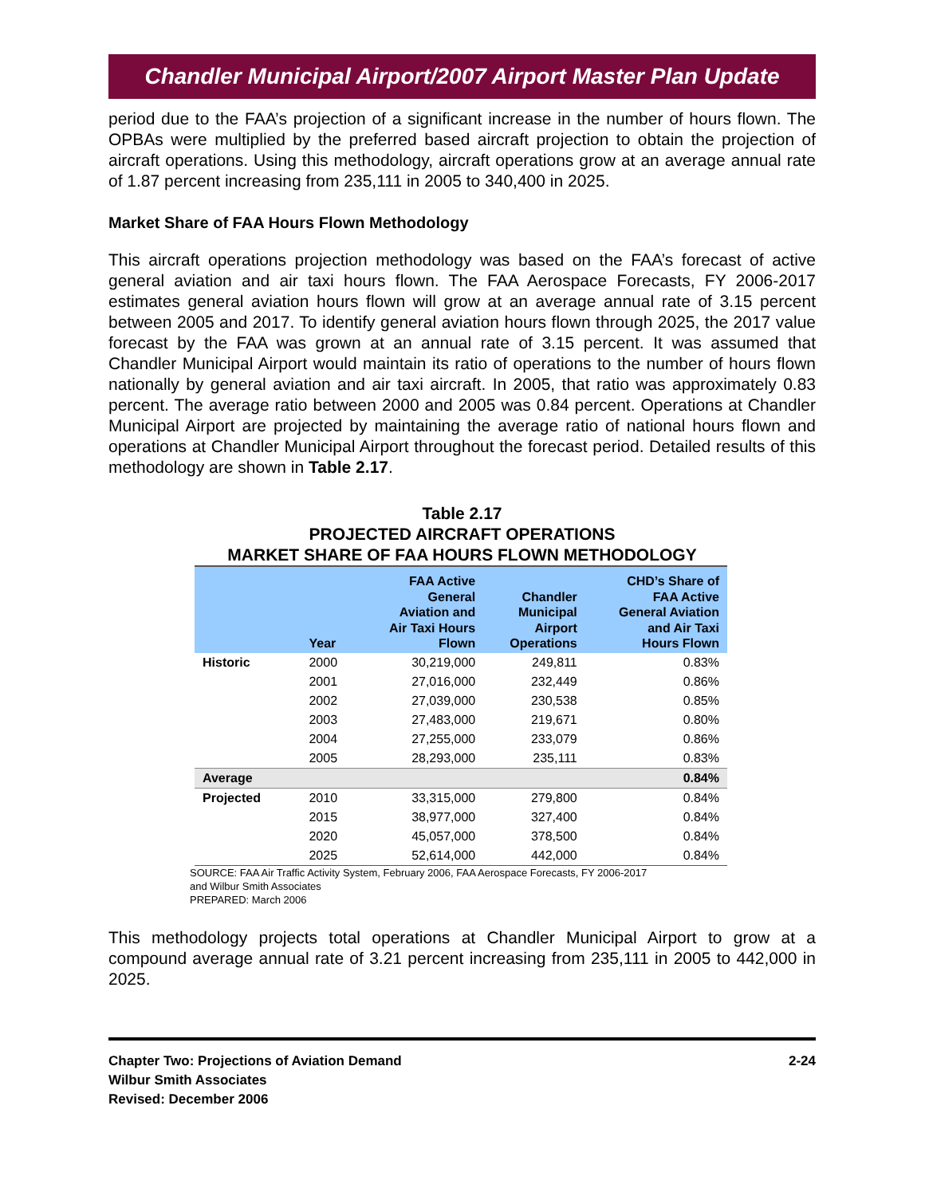Chandler Municipal Airport/2007 Airport Master Plan Update
period due to the FAA’s projection of a significant increase in the number of hours flown. The OPBAs were multiplied by the preferred based aircraft projection to obtain the projection of aircraft operations. Using this methodology, aircraft operations grow at an average annual rate of 1.87 percent increasing from 235,111 in 2005 to 340,400 in 2025.
Market Share of FAA Hours Flown Methodology
This aircraft operations projection methodology was based on the FAA’s forecast of active general aviation and air taxi hours flown. The FAA Aerospace Forecasts, FY 2006-2017 estimates general aviation hours flown will grow at an average annual rate of 3.15 percent between 2005 and 2017. To identify general aviation hours flown through 2025, the 2017 value forecast by the FAA was grown at an annual rate of 3.15 percent. It was assumed that Chandler Municipal Airport would maintain its ratio of operations to the number of hours flown nationally by general aviation and air taxi aircraft. In 2005, that ratio was approximately 0.83 percent. The average ratio between 2000 and 2005 was 0.84 percent. Operations at Chandler Municipal Airport are projected by maintaining the average ratio of national hours flown and operations at Chandler Municipal Airport throughout the forecast period. Detailed results of this methodology are shown in Table 2.17.
Table 2.17
PROJECTED AIRCRAFT OPERATIONS
MARKET SHARE OF FAA HOURS FLOWN METHODOLOGY
| | Year | FAA Active General Aviation and Air Taxi Hours Flown | Chandler Municipal Airport Operations | CHD’s Share of FAA Active General Aviation and Air Taxi Hours Flown |
| --- | --- | --- | --- | --- |
| Historic | 2000 | 30,219,000 | 249,811 | 0.83% |
| | 2001 | 27,016,000 | 232,449 | 0.86% |
| | 2002 | 27,039,000 | 230,538 | 0.85% |
| | 2003 | 27,483,000 | 219,671 | 0.80% |
| | 2004 | 27,255,000 | 233,079 | 0.86% |
| | 2005 | 28,293,000 | 235,111 | 0.83% |
| Average | | | | 0.84% |
| Projected | 2010 | 33,315,000 | 279,800 | 0.84% |
| | 2015 | 38,977,000 | 327,400 | 0.84% |
| | 2020 | 45,057,000 | 378,500 | 0.84% |
| | 2025 | 52,614,000 | 442,000 | 0.84% |
SOURCE: FAA Air Traffic Activity System, February 2006, FAA Aerospace Forecasts, FY 2006-2017
and Wilbur Smith Associates
PREPARED: March 2006
This methodology projects total operations at Chandler Municipal Airport to grow at a compound average annual rate of 3.21 percent increasing from 235,111 in 2005 to 442,000 in 2025.
Chapter Two: Projections of Aviation Demand
Wilbur Smith Associates
Revised: December 2006
2-24